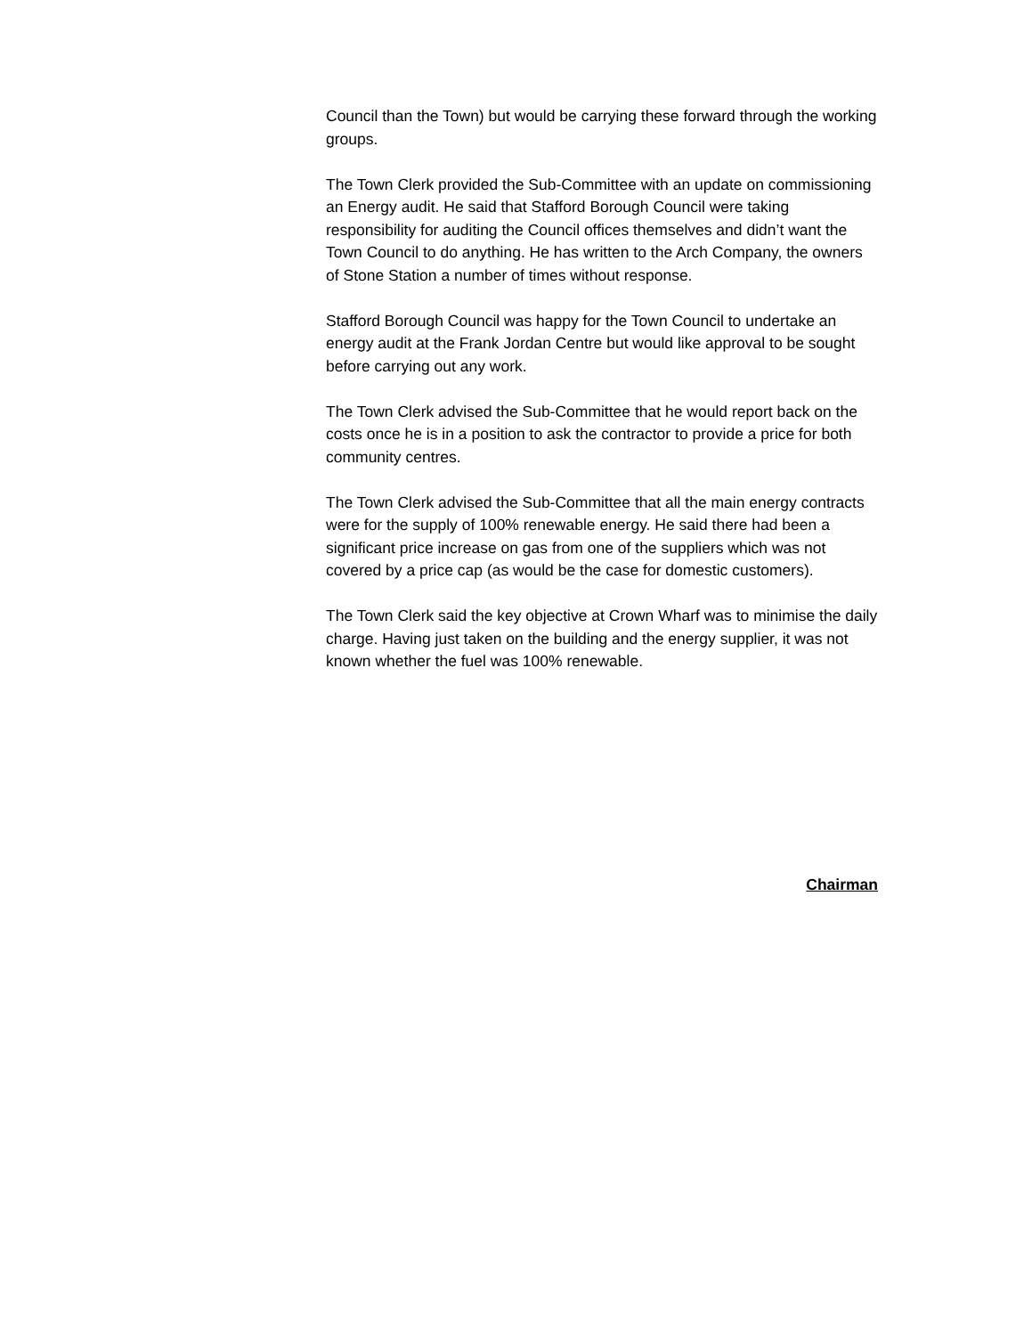Council than the Town) but would be carrying these forward through the working groups.
The Town Clerk provided the Sub-Committee with an update on commissioning an Energy audit. He said that Stafford Borough Council were taking responsibility for auditing the Council offices themselves and didn’t want the Town Council to do anything. He has written to the Arch Company, the owners of Stone Station a number of times without response.
Stafford Borough Council was happy for the Town Council to undertake an energy audit at the Frank Jordan Centre but would like approval to be sought before carrying out any work.
The Town Clerk advised the Sub-Committee that he would report back on the costs once he is in a position to ask the contractor to provide a price for both community centres.
The Town Clerk advised the Sub-Committee that all the main energy contracts were for the supply of 100% renewable energy. He said there had been a significant price increase on gas from one of the suppliers which was not covered by a price cap (as would be the case for domestic customers).
The Town Clerk said the key objective at Crown Wharf was to minimise the daily charge. Having just taken on the building and the energy supplier, it was not known whether the fuel was 100% renewable.
Chairman